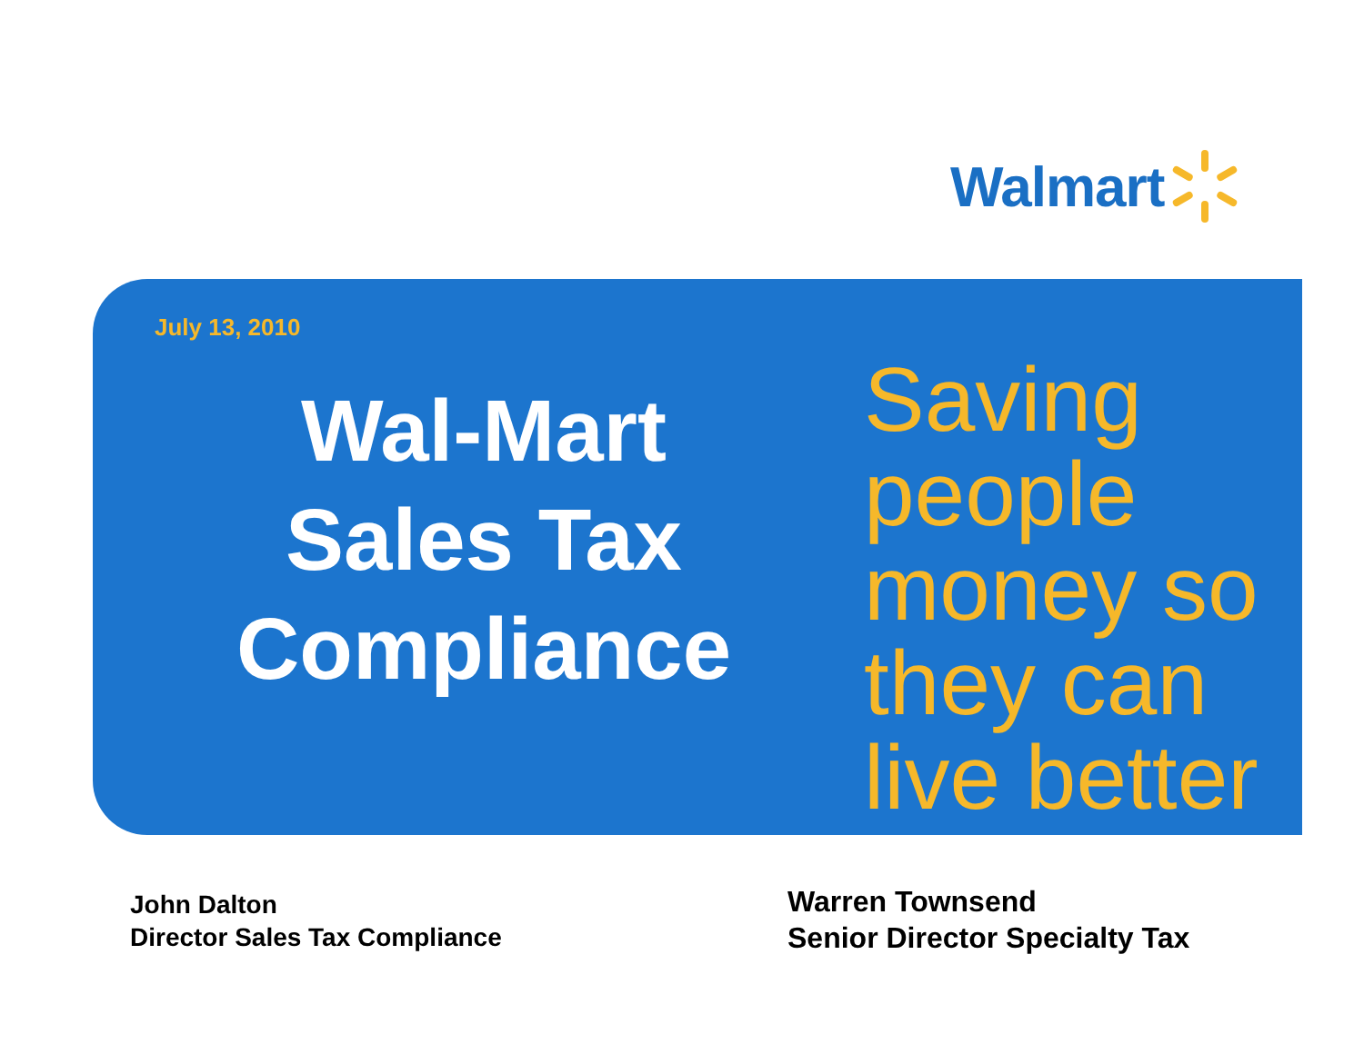Walmart
July 13, 2010
Wal-Mart
Sales Tax
Compliance
Saving
people
money so
they can
live better
John Dalton
Director Sales Tax Compliance
Warren Townsend
Senior Director Specialty Tax